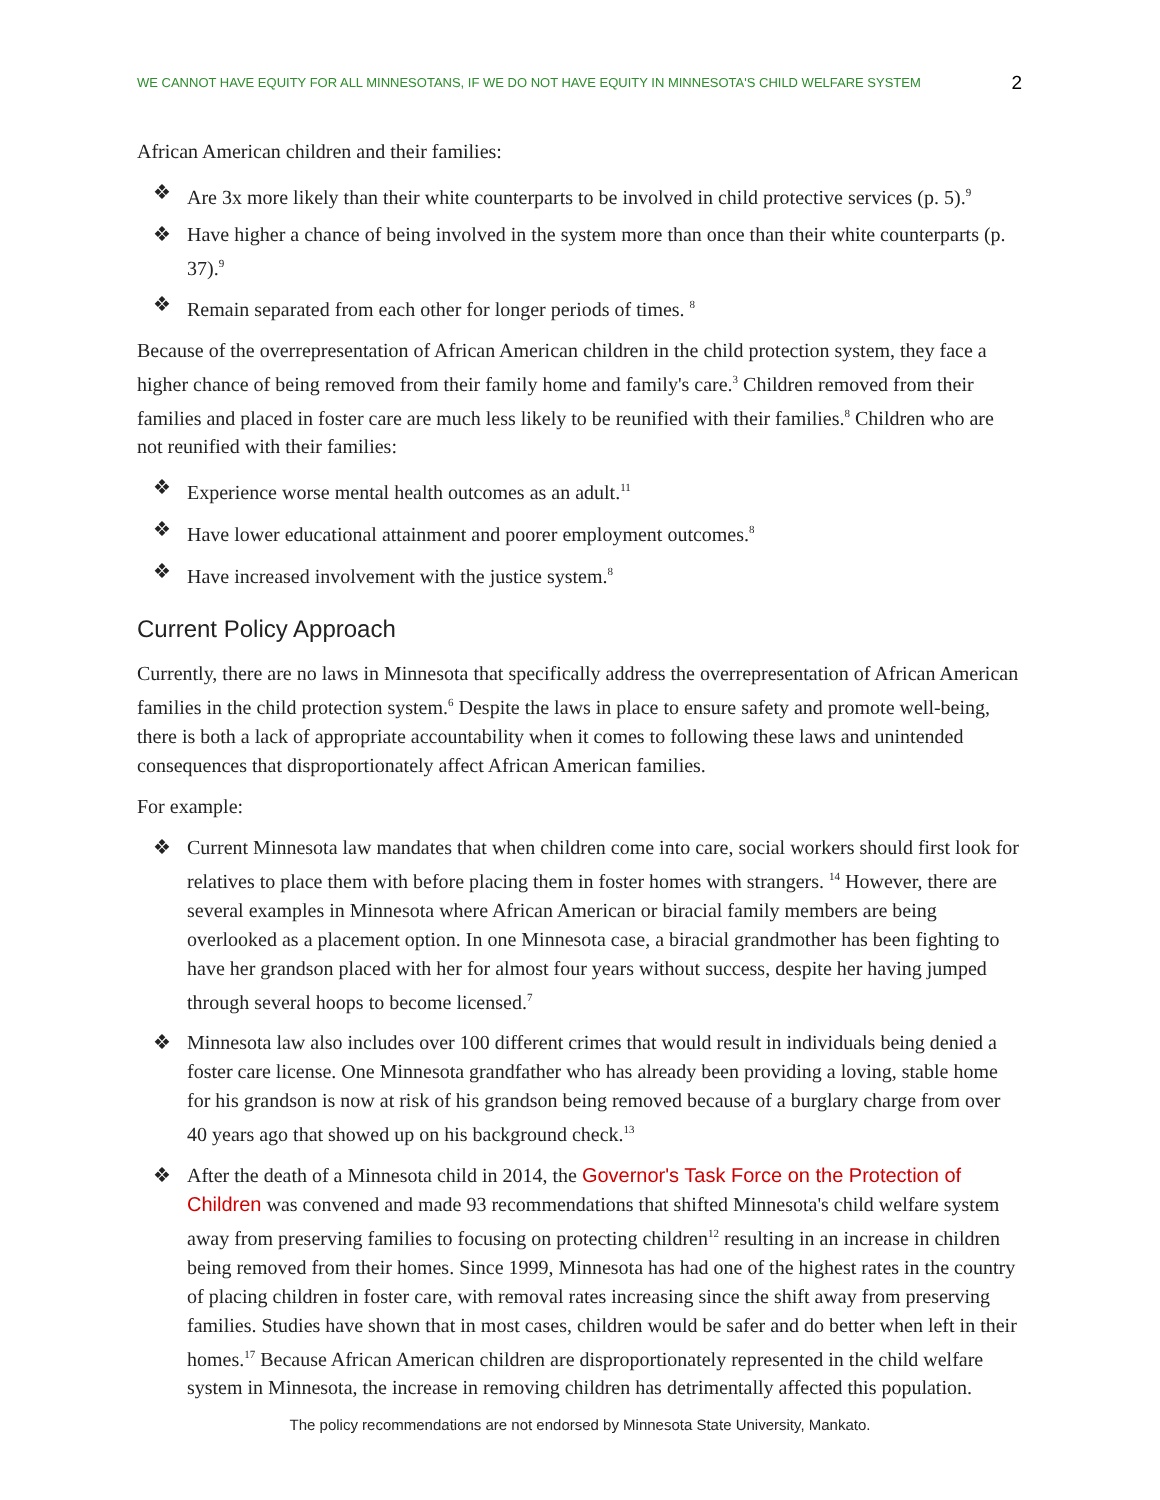WE CANNOT HAVE EQUITY FOR ALL MINNESOTANS, IF WE DO NOT HAVE EQUITY IN MINNESOTA'S CHILD WELFARE SYSTEM 2
African American children and their families:
❖ Are 3x more likely than their white counterparts to be involved in child protective services (p. 5).<sup>9</sup>
❖ Have higher a chance of being involved in the system more than once than their white counterparts (p. 37).<sup>9</sup>
❖ Remain separated from each other for longer periods of times. <sup>8</sup>
Because of the overrepresentation of African American children in the child protection system, they face a higher chance of being removed from their family home and family's care.<sup>3</sup> Children removed from their families and placed in foster care are much less likely to be reunified with their families.<sup>8</sup> Children who are not reunified with their families:
❖ Experience worse mental health outcomes as an adult.<sup>11</sup>
❖ Have lower educational attainment and poorer employment outcomes.<sup>8</sup>
❖ Have increased involvement with the justice system.<sup>8</sup>
Current Policy Approach
Currently, there are no laws in Minnesota that specifically address the overrepresentation of African American families in the child protection system.<sup>6</sup> Despite the laws in place to ensure safety and promote well-being, there is both a lack of appropriate accountability when it comes to following these laws and unintended consequences that disproportionately affect African American families.
For example:
❖ Current Minnesota law mandates that when children come into care, social workers should first look for relatives to place them with before placing them in foster homes with strangers. <sup>14</sup> However, there are several examples in Minnesota where African American or biracial family members are being overlooked as a placement option. In one Minnesota case, a biracial grandmother has been fighting to have her grandson placed with her for almost four years without success, despite her having jumped through several hoops to become licensed.<sup>7</sup>
❖ Minnesota law also includes over 100 different crimes that would result in individuals being denied a foster care license. One Minnesota grandfather who has already been providing a loving, stable home for his grandson is now at risk of his grandson being removed because of a burglary charge from over 40 years ago that showed up on his background check.<sup>13</sup>
❖ After the death of a Minnesota child in 2014, the Governor's Task Force on the Protection of Children was convened and made 93 recommendations that shifted Minnesota's child welfare system away from preserving families to focusing on protecting children<sup>12</sup> resulting in an increase in children being removed from their homes. Since 1999, Minnesota has had one of the highest rates in the country of placing children in foster care, with removal rates increasing since the shift away from preserving families. Studies have shown that in most cases, children would be safer and do better when left in their homes.<sup>17</sup> Because African American children are disproportionately represented in the child welfare system in Minnesota, the increase in removing children has detrimentally affected this population.
The policy recommendations are not endorsed by Minnesota State University, Mankato.